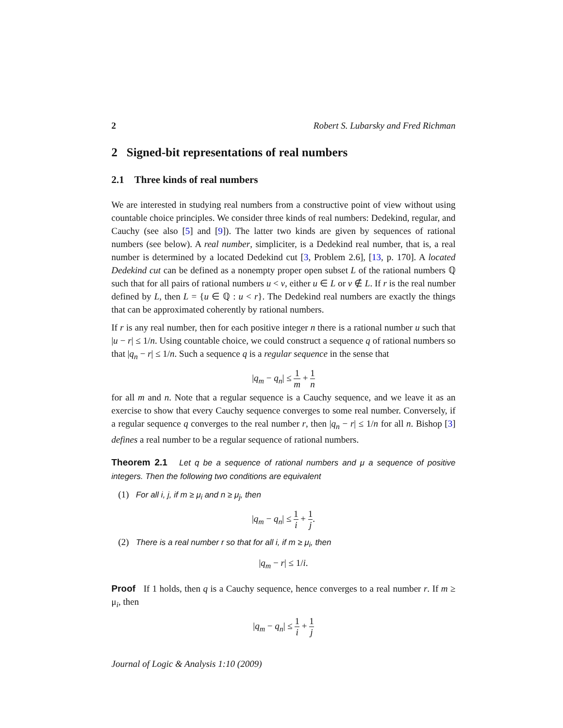2 Robert S. Lubarsky and Fred Richman
2 Signed-bit representations of real numbers
2.1 Three kinds of real numbers
We are interested in studying real numbers from a constructive point of view without using countable choice principles. We consider three kinds of real numbers: Dedekind, regular, and Cauchy (see also [5] and [9]). The latter two kinds are given by sequences of rational numbers (see below). A real number, simpliciter, is a Dedekind real number, that is, a real number is determined by a located Dedekind cut [3, Problem 2.6], [13, p. 170]. A located Dedekind cut can be defined as a nonempty proper open subset L of the rational numbers ℚ such that for all pairs of rational numbers u < v, either u ∈ L or v ∉ L. If r is the real number defined by L, then L = {u ∈ ℚ : u < r}. The Dedekind real numbers are exactly the things that can be approximated coherently by rational numbers.
If r is any real number, then for each positive integer n there is a rational number u such that |u − r| ≤ 1/n. Using countable choice, we could construct a sequence q of rational numbers so that |q<sub>n</sub> − r| ≤ 1/n. Such a sequence q is a regular sequence in the sense that
|q<sub>m</sub> − q<sub>n</sub>| ≤ 1 m + 1 n
for all m and n. Note that a regular sequence is a Cauchy sequence, and we leave it as an exercise to show that every Cauchy sequence converges to some real number. Conversely, if a regular sequence q converges to the real number r, then |q<sub>n</sub> − r| ≤ 1/n for all n. Bishop [3] defines a real number to be a regular sequence of rational numbers.
Theorem 2.1 Let q be a sequence of rational numbers and μ a sequence of positive integers. Then the following two conditions are equivalent
(1) For all i, j, if m ≥ μ<sub>i</sub> and n ≥ μ<sub>j</sub>, then
|q<sub>m</sub> − q<sub>n</sub>| ≤ 1 i + 1 j.
(2) There is a real number r so that for all i, if m ≥ μ<sub>i</sub>, then
|q<sub>m</sub> − r| ≤ 1/i.
Proof If 1 holds, then q is a Cauchy sequence, hence converges to a real number r. If m ≥ μ<sub>i</sub>, then
|q<sub>m</sub> − q<sub>n</sub>| ≤ 1 i + 1 j
Journal of Logic & Analysis 1:10 (2009)